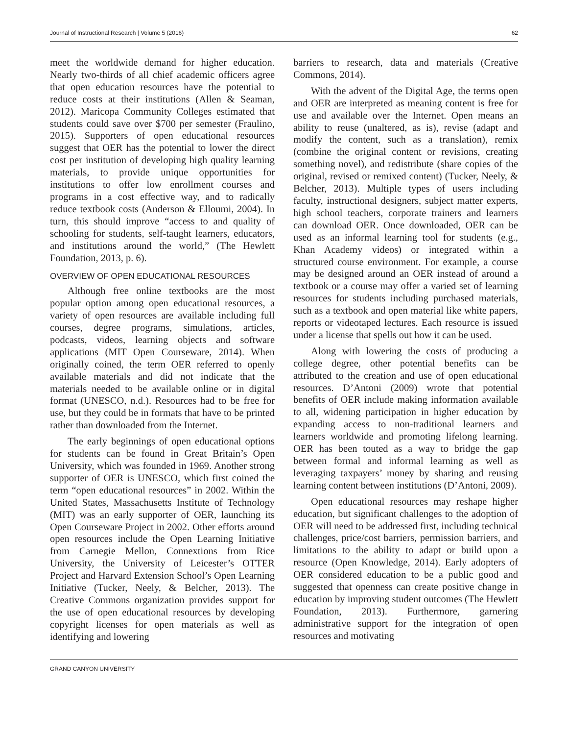Journal of Instructional Research | Volume 5 (2016) 62
meet the worldwide demand for higher education. Nearly two-thirds of all chief academic officers agree that open education resources have the potential to reduce costs at their institutions (Allen & Seaman, 2012). Maricopa Community Colleges estimated that students could save over $700 per semester (Fraulino, 2015). Supporters of open educational resources suggest that OER has the potential to lower the direct cost per institution of developing high quality learning materials, to provide unique opportunities for institutions to offer low enrollment courses and programs in a cost effective way, and to radically reduce textbook costs (Anderson & Elloumi, 2004). In turn, this should improve “access to and quality of schooling for students, self-taught learners, educators, and institutions around the world,” (The Hewlett Foundation, 2013, p. 6).
OVERVIEW OF OPEN EDUCATIONAL RESOURCES
Although free online textbooks are the most popular option among open educational resources, a variety of open resources are available including full courses, degree programs, simulations, articles, podcasts, videos, learning objects and software applications (MIT Open Courseware, 2014). When originally coined, the term OER referred to openly available materials and did not indicate that the materials needed to be available online or in digital format (UNESCO, n.d.). Resources had to be free for use, but they could be in formats that have to be printed rather than downloaded from the Internet.
The early beginnings of open educational options for students can be found in Great Britain’s Open University, which was founded in 1969. Another strong supporter of OER is UNESCO, which first coined the term “open educational resources” in 2002. Within the United States, Massachusetts Institute of Technology (MIT) was an early supporter of OER, launching its Open Courseware Project in 2002. Other efforts around open resources include the Open Learning Initiative from Carnegie Mellon, Connextions from Rice University, the University of Leicester’s OTTER Project and Harvard Extension School’s Open Learning Initiative (Tucker, Neely, & Belcher, 2013). The Creative Commons organization provides support for the use of open educational resources by developing copyright licenses for open materials as well as identifying and lowering
barriers to research, data and materials (Creative Commons, 2014).
With the advent of the Digital Age, the terms open and OER are interpreted as meaning content is free for use and available over the Internet. Open means an ability to reuse (unaltered, as is), revise (adapt and modify the content, such as a translation), remix (combine the original content or revisions, creating something novel), and redistribute (share copies of the original, revised or remixed content) (Tucker, Neely, & Belcher, 2013). Multiple types of users including faculty, instructional designers, subject matter experts, high school teachers, corporate trainers and learners can download OER. Once downloaded, OER can be used as an informal learning tool for students (e.g., Khan Academy videos) or integrated within a structured course environment. For example, a course may be designed around an OER instead of around a textbook or a course may offer a varied set of learning resources for students including purchased materials, such as a textbook and open material like white papers, reports or videotaped lectures. Each resource is issued under a license that spells out how it can be used.
Along with lowering the costs of producing a college degree, other potential benefits can be attributed to the creation and use of open educational resources. D’Antoni (2009) wrote that potential benefits of OER include making information available to all, widening participation in higher education by expanding access to non-traditional learners and learners worldwide and promoting lifelong learning. OER has been touted as a way to bridge the gap between formal and informal learning as well as leveraging taxpayers’ money by sharing and reusing learning content between institutions (D’Antoni, 2009).
Open educational resources may reshape higher education, but significant challenges to the adoption of OER will need to be addressed first, including technical challenges, price/cost barriers, permission barriers, and limitations to the ability to adapt or build upon a resource (Open Knowledge, 2014). Early adopters of OER considered education to be a public good and suggested that openness can create positive change in education by improving student outcomes (The Hewlett Foundation, 2013). Furthermore, garnering administrative support for the integration of open resources and motivating
GRAND CANYON UNIVERSITY